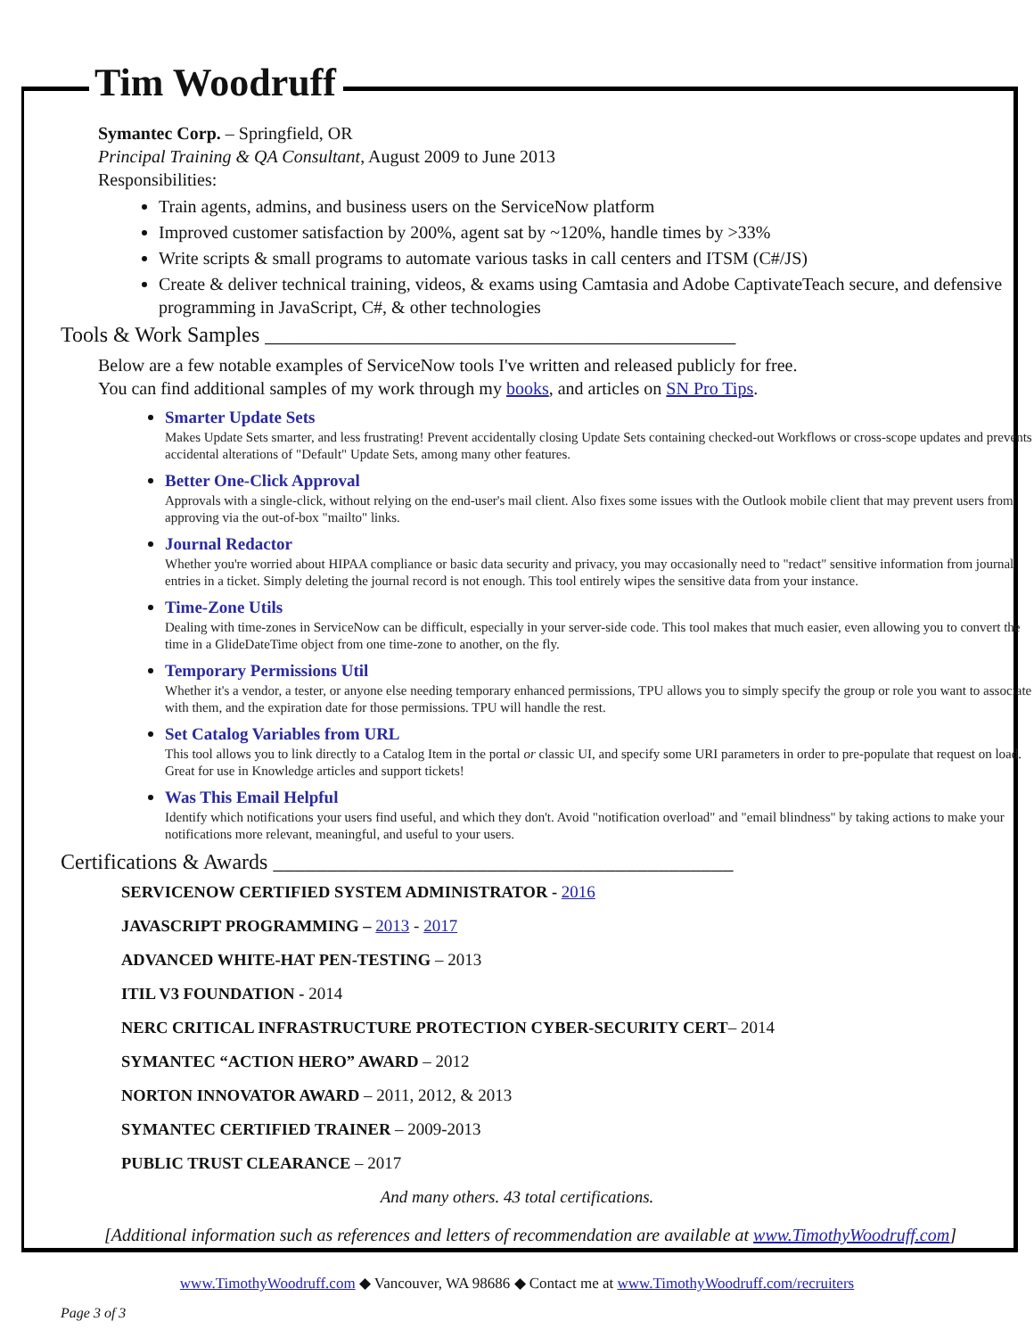Tim Woodruff
Symantec Corp. – Springfield, OR
Principal Training & QA Consultant, August 2009 to June 2013
Responsibilities:
Train agents, admins, and business users on the ServiceNow platform
Improved customer satisfaction by 200%, agent sat by ~120%, handle times by >33%
Write scripts & small programs to automate various tasks in call centers and ITSM (C#/JS)
Create & deliver technical training, videos, & exams using Camtasia and Adobe CaptivateTeach secure, and defensive programming in JavaScript, C#, & other technologies
Tools & Work Samples ____________________________________________
Below are a few notable examples of ServiceNow tools I've written and released publicly for free.
You can find additional samples of my work through my books, and articles on SN Pro Tips.
Smarter Update Sets
Makes Update Sets smarter, and less frustrating! Prevent accidentally closing Update Sets containing checked-out Workflows or cross-scope updates and prevents accidental alterations of "Default" Update Sets, among many other features.
Better One-Click Approval
Approvals with a single-click, without relying on the end-user's mail client. Also fixes some issues with the Outlook mobile client that may prevent users from approving via the out-of-box "mailto" links.
Journal Redactor
Whether you're worried about HIPAA compliance or basic data security and privacy, you may occasionally need to "redact" sensitive information from journal entries in a ticket. Simply deleting the journal record is not enough. This tool entirely wipes the sensitive data from your instance.
Time-Zone Utils
Dealing with time-zones in ServiceNow can be difficult, especially in your server-side code. This tool makes that much easier, even allowing you to convert the time in a GlideDateTime object from one time-zone to another, on the fly.
Temporary Permissions Util
Whether it's a vendor, a tester, or anyone else needing temporary enhanced permissions, TPU allows you to simply specify the group or role you want to associate with them, and the expiration date for those permissions. TPU will handle the rest.
Set Catalog Variables from URL
This tool allows you to link directly to a Catalog Item in the portal or classic UI, and specify some URI parameters in order to pre-populate that request on load. Great for use in Knowledge articles and support tickets!
Was This Email Helpful
Identify which notifications your users find useful, and which they don't. Avoid "notification overload" and "email blindness" by taking actions to make your notifications more relevant, meaningful, and useful to your users.
Certifications & Awards ___________________________________________
SERVICENOW CERTIFIED SYSTEM ADMINISTRATOR - 2016
JAVASCRIPT PROGRAMMING – 2013 - 2017
ADVANCED WHITE-HAT PEN-TESTING – 2013
ITIL V3 FOUNDATION - 2014
NERC CRITICAL INFRASTRUCTURE PROTECTION CYBER-SECURITY CERT– 2014
SYMANTEC “ACTION HERO” AWARD – 2012
NORTON INNOVATOR AWARD – 2011, 2012, & 2013
SYMANTEC CERTIFIED TRAINER – 2009-2013
PUBLIC TRUST CLEARANCE – 2017
And many others. 43 total certifications.
[Additional information such as references and letters of recommendation are available at www.TimothyWoodruff.com]
www.TimothyWoodruff.com ◆ Vancouver, WA 98686 ◆ Contact me at www.TimothyWoodruff.com/recruiters
Page 3 of 3